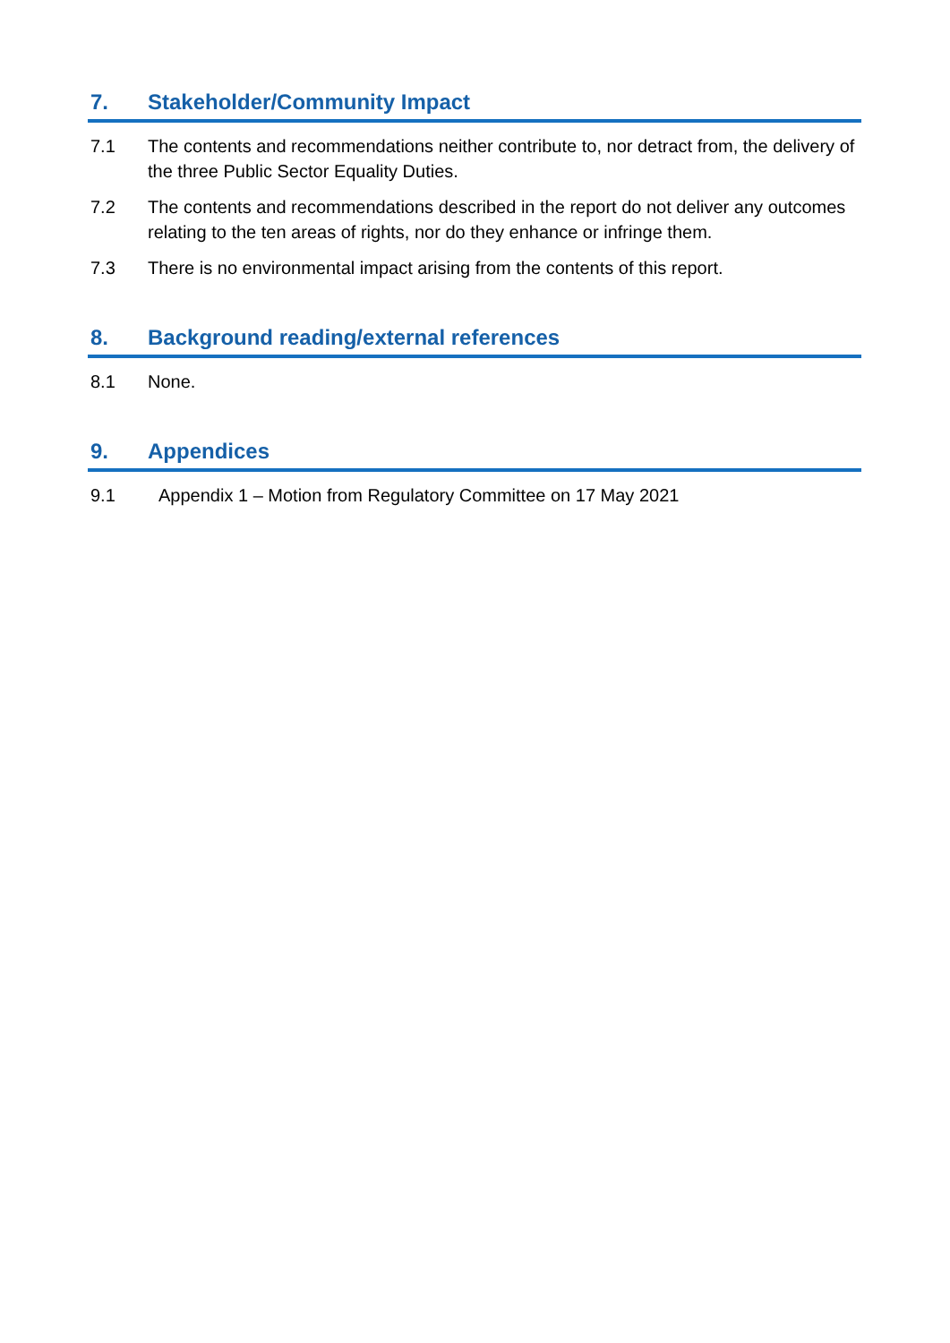7. Stakeholder/Community Impact
7.1 The contents and recommendations neither contribute to, nor detract from, the delivery of the three Public Sector Equality Duties.
7.2 The contents and recommendations described in the report do not deliver any outcomes relating to the ten areas of rights, nor do they enhance or infringe them.
7.3 There is no environmental impact arising from the contents of this report.
8. Background reading/external references
8.1 None.
9. Appendices
9.1 Appendix 1 – Motion from Regulatory Committee on 17 May 2021